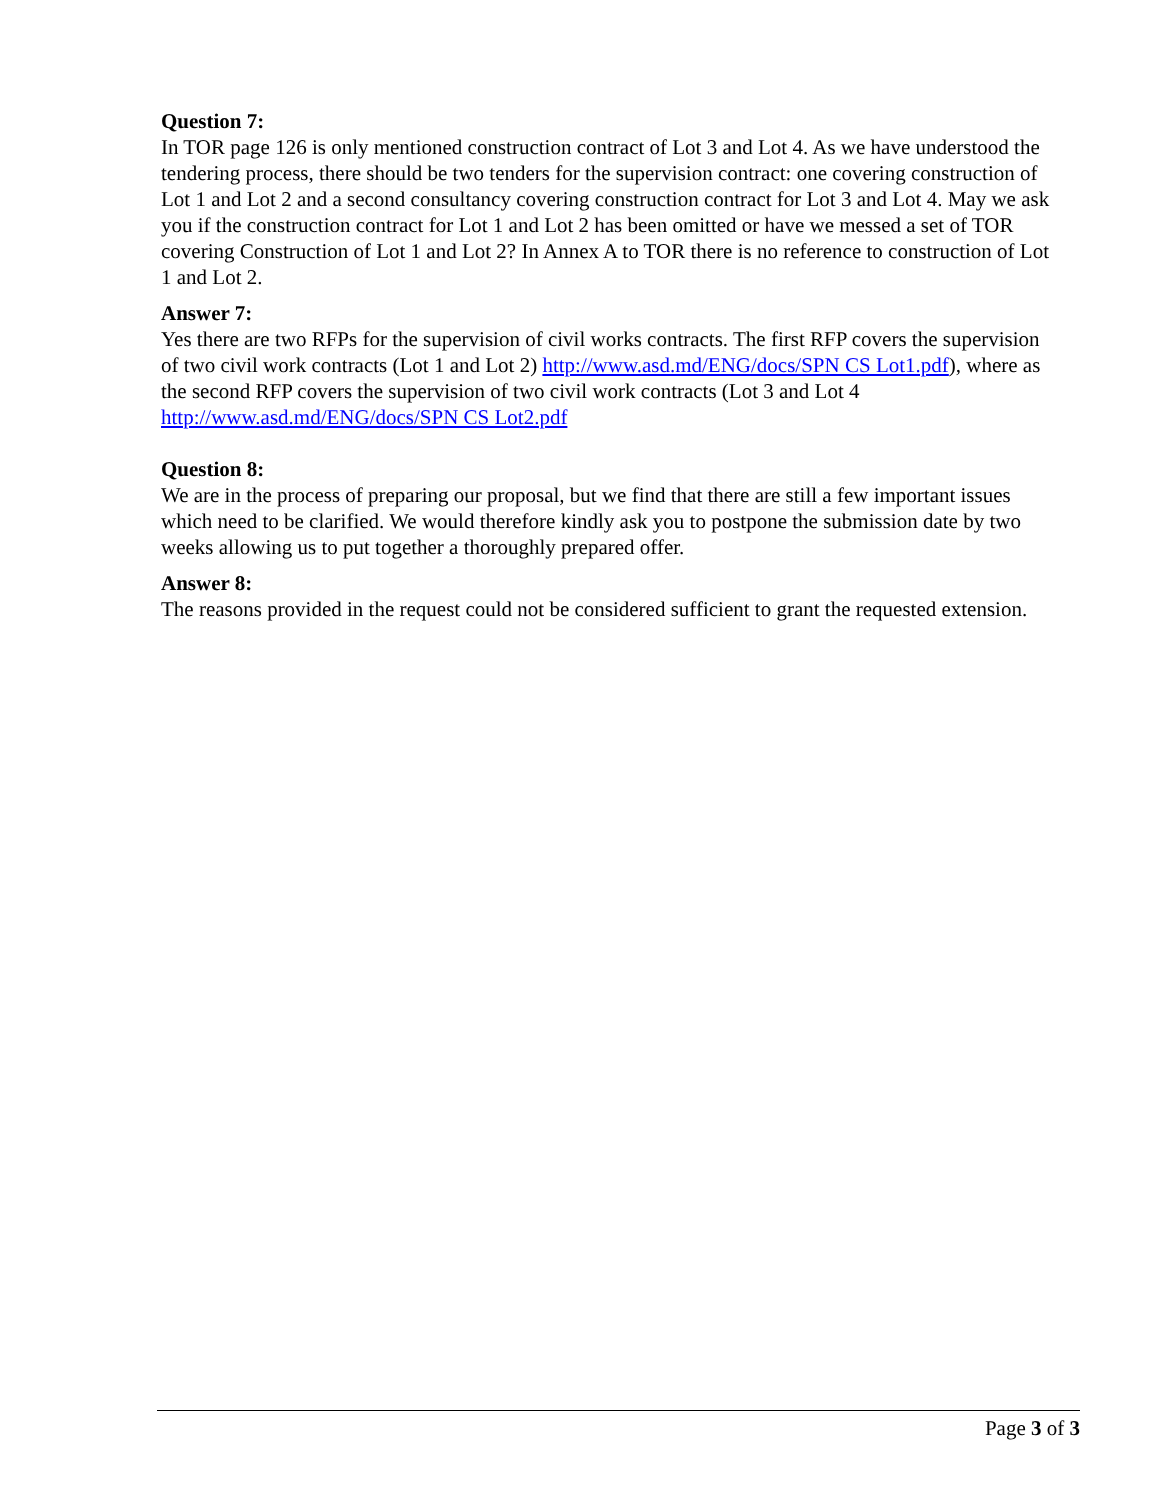Question 7:
In TOR page 126 is only mentioned construction contract of Lot 3 and Lot 4. As we have understood the tendering process, there should be two tenders for the supervision contract: one covering construction of Lot 1 and Lot 2 and a second consultancy covering construction contract for Lot 3 and Lot 4. May we ask you if the construction contract for Lot 1 and Lot 2 has been omitted or have we messed a set of TOR covering Construction of Lot 1 and Lot 2? In Annex A to TOR there is no reference to construction of Lot 1 and Lot 2.
Answer 7:
Yes there are two RFPs for the supervision of civil works contracts. The first RFP covers the supervision of two civil work contracts (Lot 1 and Lot 2) http://www.asd.md/ENG/docs/SPN CS Lot1.pdf), where as the second RFP covers the supervision of two civil work contracts (Lot 3 and Lot 4 http://www.asd.md/ENG/docs/SPN CS Lot2.pdf
Question 8:
We are in the process of preparing our proposal, but we find that there are still a few important issues which need to be clarified. We would therefore kindly ask you to postpone the submission date by two weeks allowing us to put together a thoroughly prepared offer.
Answer 8:
The reasons provided in the request could not be considered sufficient to grant the requested extension.
Page 3 of 3